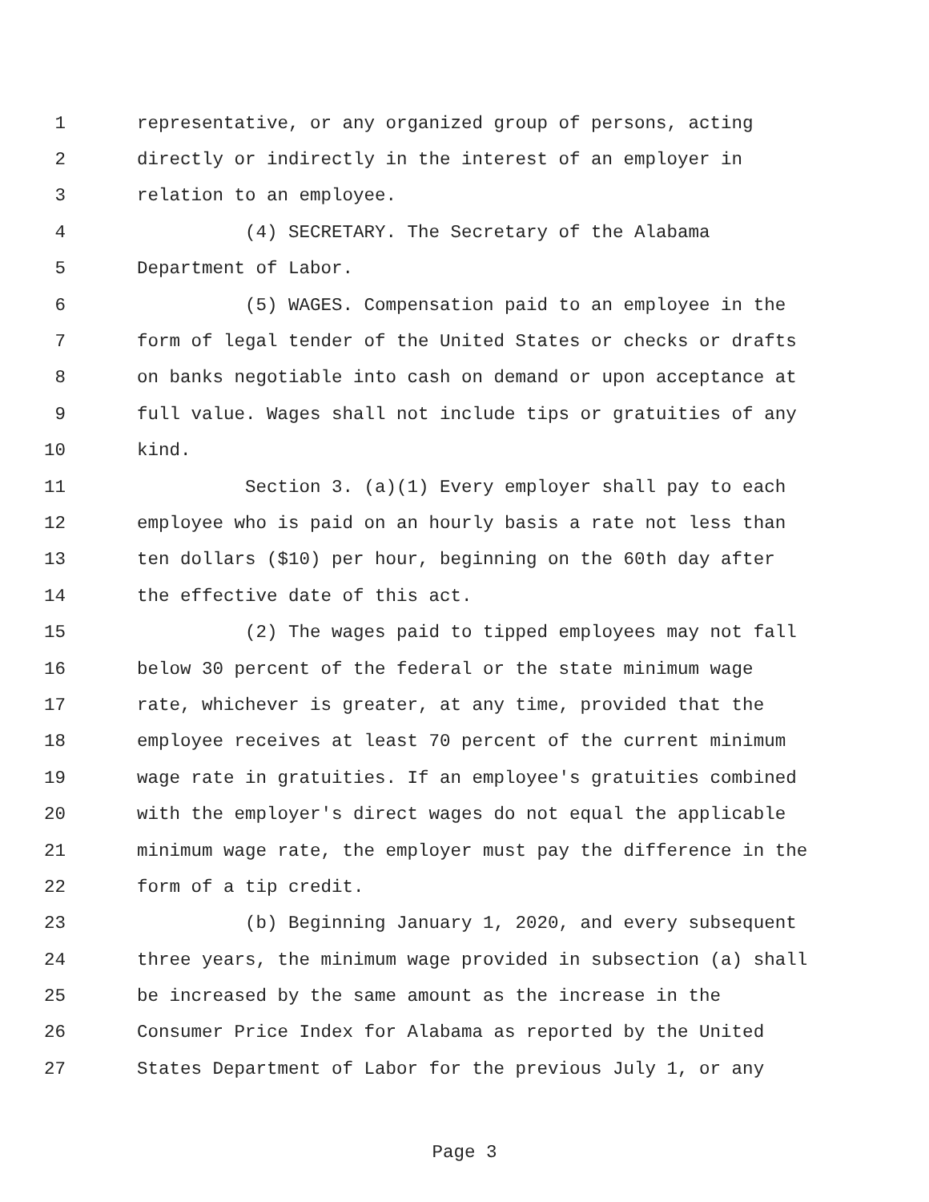1 representative, or any organized group of persons, acting
2 directly or indirectly in the interest of an employer in
3 relation to an employee.
4 (4) SECRETARY. The Secretary of the Alabama
5 Department of Labor.
6 (5) WAGES. Compensation paid to an employee in the
7 form of legal tender of the United States or checks or drafts
8 on banks negotiable into cash on demand or upon acceptance at
9 full value. Wages shall not include tips or gratuities of any
10 kind.
11 Section 3. (a)(1) Every employer shall pay to each
12 employee who is paid on an hourly basis a rate not less than
13 ten dollars ($10) per hour, beginning on the 60th day after
14 the effective date of this act.
15 (2) The wages paid to tipped employees may not fall
16 below 30 percent of the federal or the state minimum wage
17 rate, whichever is greater, at any time, provided that the
18 employee receives at least 70 percent of the current minimum
19 wage rate in gratuities. If an employee's gratuities combined
20 with the employer's direct wages do not equal the applicable
21 minimum wage rate, the employer must pay the difference in the
22 form of a tip credit.
23 (b) Beginning January 1, 2020, and every subsequent
24 three years, the minimum wage provided in subsection (a) shall
25 be increased by the same amount as the increase in the
26 Consumer Price Index for Alabama as reported by the United
27 States Department of Labor for the previous July 1, or any
Page 3